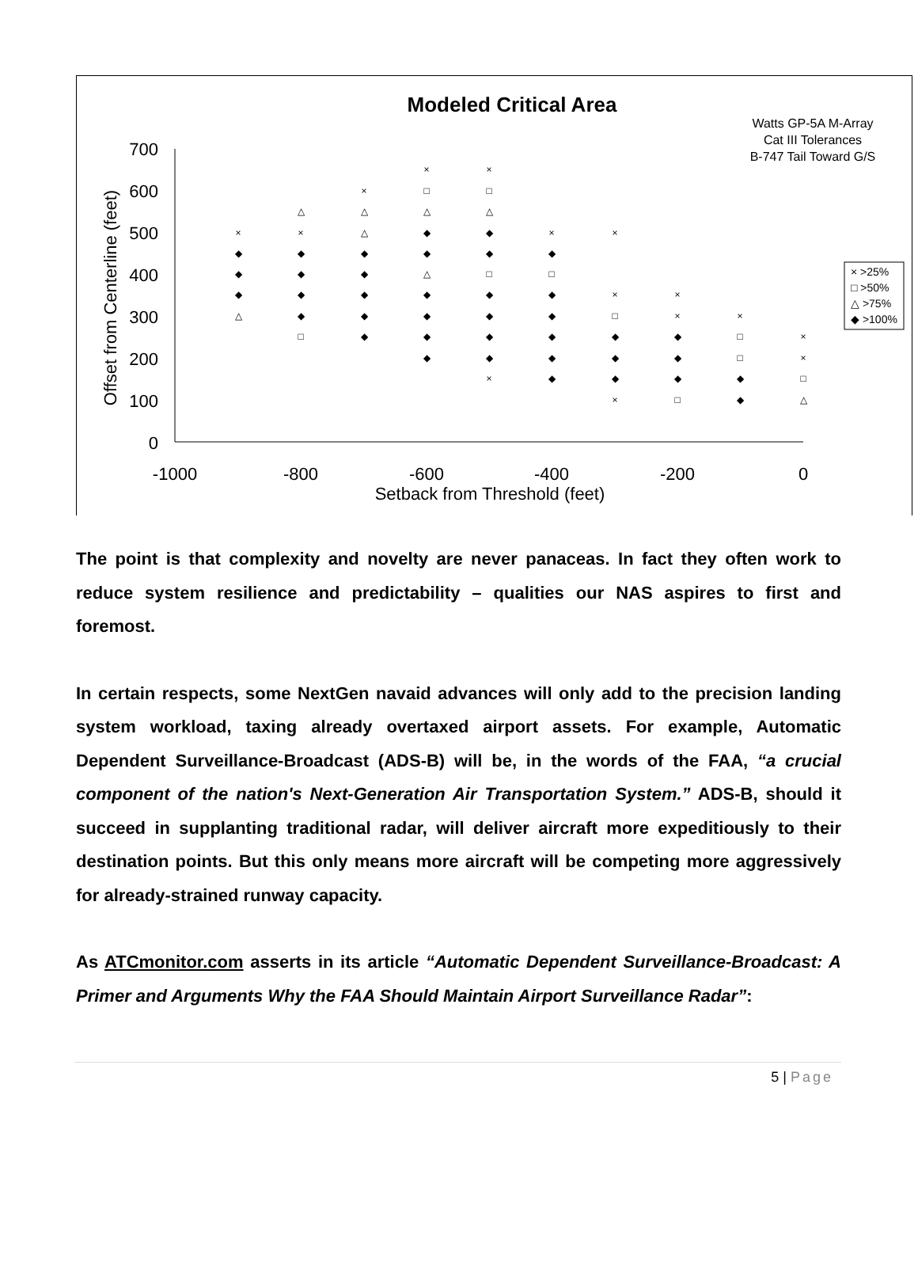Modeled Critical Area
Watts GP-5A M-Array
Cat III Tolerances
B-747 Tail Toward G/S
700
600
500
400
300
200
100
0
-1000
-800
-600
-400
-200
0
Setback from Threshold (feet)
Offset from Centerline (feet)
× >25%
□ >50%
△ >75%
◆ >100%
×
◆
◆
◆
△
△
×
◆
◆
◆
◆
□
×
△
△
◆
◆
◆
◆
◆
×
□
△
◆
◆
△
◆
◆
◆
◆
×
□
△
◆
◆
□
◆
◆
◆
◆
×
×
◆
□
◆
◆
◆
◆
◆
×
×
□
◆
◆
◆
×
×
×
◆
◆
◆
□
×
□
□
◆
◆
×
×
□
△
The point is that complexity and novelty are never panaceas. In fact they often work to reduce system resilience and predictability – qualities our NAS aspires to first and foremost.
In certain respects, some NextGen navaid advances will only add to the precision landing system workload, taxing already overtaxed airport assets. For example, Automatic Dependent Surveillance-Broadcast (ADS-B) will be, in the words of the FAA, “a crucial component of the nation's Next-Generation Air Transportation System.” ADS-B, should it succeed in supplanting traditional radar, will deliver aircraft more expeditiously to their destination points. But this only means more aircraft will be competing more aggressively for already-strained runway capacity.
As ATCmonitor.com asserts in its article “Automatic Dependent Surveillance-Broadcast: A Primer and Arguments Why the FAA Should Maintain Airport Surveillance Radar”:
5 | Page